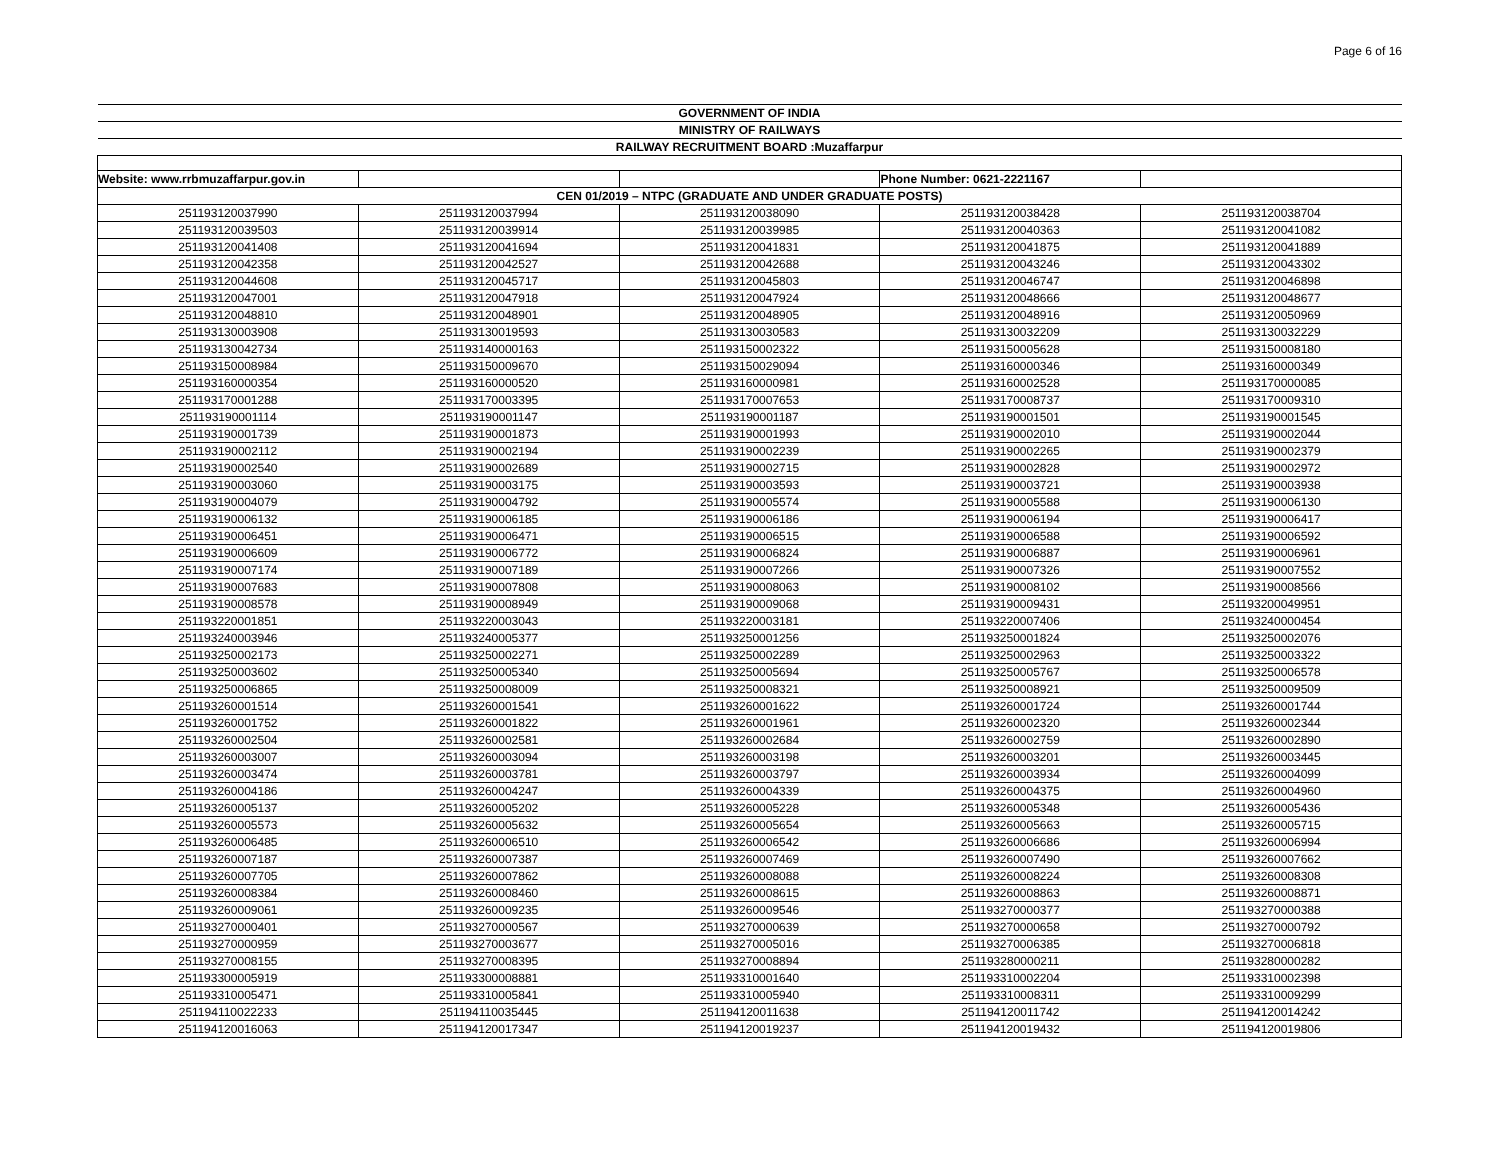Page 6 of 16
| GOVERNMENT OF INDIA | | | | |
| MINISTRY OF RAILWAYS | | | | |
| RAILWAY RECRUITMENT BOARD :Muzaffarpur | | | | |
| Website: www.rrbmuzaffarpur.gov.in | | | Phone Number: 0621-2221167 | |
| CEN 01/2019 – NTPC (GRADUATE AND UNDER GRADUATE POSTS) | | | | |
| 251193120037990 | 251193120037994 | 251193120038090 | 251193120038428 | 251193120038704 |
| 251193120039503 | 251193120039914 | 251193120039985 | 251193120040363 | 251193120041082 |
| 251193120041408 | 251193120041694 | 251193120041831 | 251193120041875 | 251193120041889 |
| 251193120042358 | 251193120042527 | 251193120042688 | 251193120043246 | 251193120043302 |
| 251193120044608 | 251193120045717 | 251193120045803 | 251193120046747 | 251193120046898 |
| 251193120047001 | 251193120047918 | 251193120047924 | 251193120048666 | 251193120048677 |
| 251193120048810 | 251193120048901 | 251193120048905 | 251193120048916 | 251193120050969 |
| 251193130003908 | 251193130019593 | 251193130030583 | 251193130032209 | 251193130032229 |
| 251193130042734 | 251193140000163 | 251193150002322 | 251193150005628 | 251193150008180 |
| 251193150008984 | 251193150009670 | 251193150029094 | 251193160000346 | 251193160000349 |
| 251193160000354 | 251193160000520 | 251193160000981 | 251193160002528 | 251193170000085 |
| 251193170001288 | 251193170003395 | 251193170007653 | 251193170008737 | 251193170009310 |
| 251193190001114 | 251193190001147 | 251193190001187 | 251193190001501 | 251193190001545 |
| 251193190001739 | 251193190001873 | 251193190001993 | 251193190002010 | 251193190002044 |
| 251193190002112 | 251193190002194 | 251193190002239 | 251193190002265 | 251193190002379 |
| 251193190002540 | 251193190002689 | 251193190002715 | 251193190002828 | 251193190002972 |
| 251193190003060 | 251193190003175 | 251193190003593 | 251193190003721 | 251193190003938 |
| 251193190004079 | 251193190004792 | 251193190005574 | 251193190005588 | 251193190006130 |
| 251193190006132 | 251193190006185 | 251193190006186 | 251193190006194 | 251193190006417 |
| 251193190006451 | 251193190006471 | 251193190006515 | 251193190006588 | 251193190006592 |
| 251193190006609 | 251193190006772 | 251193190006824 | 251193190006887 | 251193190006961 |
| 251193190007174 | 251193190007189 | 251193190007266 | 251193190007326 | 251193190007552 |
| 251193190007683 | 251193190007808 | 251193190008063 | 251193190008102 | 251193190008566 |
| 251193190008578 | 251193190008949 | 251193190009068 | 251193190009431 | 251193200049951 |
| 251193220001851 | 251193220003043 | 251193220003181 | 251193220007406 | 251193240000454 |
| 251193240003946 | 251193240005377 | 251193250001256 | 251193250001824 | 251193250002076 |
| 251193250002173 | 251193250002271 | 251193250002289 | 251193250002963 | 251193250003322 |
| 251193250003602 | 251193250005340 | 251193250005694 | 251193250005767 | 251193250006578 |
| 251193250006865 | 251193250008009 | 251193250008321 | 251193250008921 | 251193250009509 |
| 251193260001514 | 251193260001541 | 251193260001622 | 251193260001724 | 251193260001744 |
| 251193260001752 | 251193260001822 | 251193260001961 | 251193260002320 | 251193260002344 |
| 251193260002504 | 251193260002581 | 251193260002684 | 251193260002759 | 251193260002890 |
| 251193260003007 | 251193260003094 | 251193260003198 | 251193260003201 | 251193260003445 |
| 251193260003474 | 251193260003781 | 251193260003797 | 251193260003934 | 251193260004099 |
| 251193260004186 | 251193260004247 | 251193260004339 | 251193260004375 | 251193260004960 |
| 251193260005137 | 251193260005202 | 251193260005228 | 251193260005348 | 251193260005436 |
| 251193260005573 | 251193260005632 | 251193260005654 | 251193260005663 | 251193260005715 |
| 251193260006485 | 251193260006510 | 251193260006542 | 251193260006686 | 251193260006994 |
| 251193260007187 | 251193260007387 | 251193260007469 | 251193260007490 | 251193260007662 |
| 251193260007705 | 251193260007862 | 251193260008088 | 251193260008224 | 251193260008308 |
| 251193260008384 | 251193260008460 | 251193260008615 | 251193260008863 | 251193260008871 |
| 251193260009061 | 251193260009235 | 251193260009546 | 251193270000377 | 251193270000388 |
| 251193270000401 | 251193270000567 | 251193270000639 | 251193270000658 | 251193270000792 |
| 251193270000959 | 251193270003677 | 251193270005016 | 251193270006385 | 251193270006818 |
| 251193270008155 | 251193270008395 | 251193270008894 | 251193280000211 | 251193280000282 |
| 251193300005919 | 251193300008881 | 251193310001640 | 251193310002204 | 251193310002398 |
| 251193310005471 | 251193310005841 | 251193310005940 | 251193310008311 | 251193310009299 |
| 251194110022233 | 251194110035445 | 251194120011638 | 251194120011742 | 251194120014242 |
| 251194120016063 | 251194120017347 | 251194120019237 | 251194120019432 | 251194120019806 |